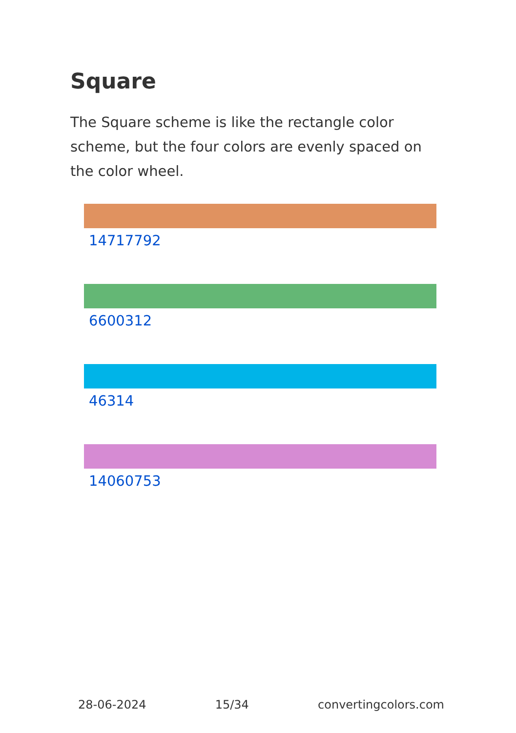Square
The Square scheme is like the rectangle color scheme, but the four colors are evenly spaced on the color wheel.
14717792
6600312
46314
14060753
28-06-2024 15/34 convertingcolors.com